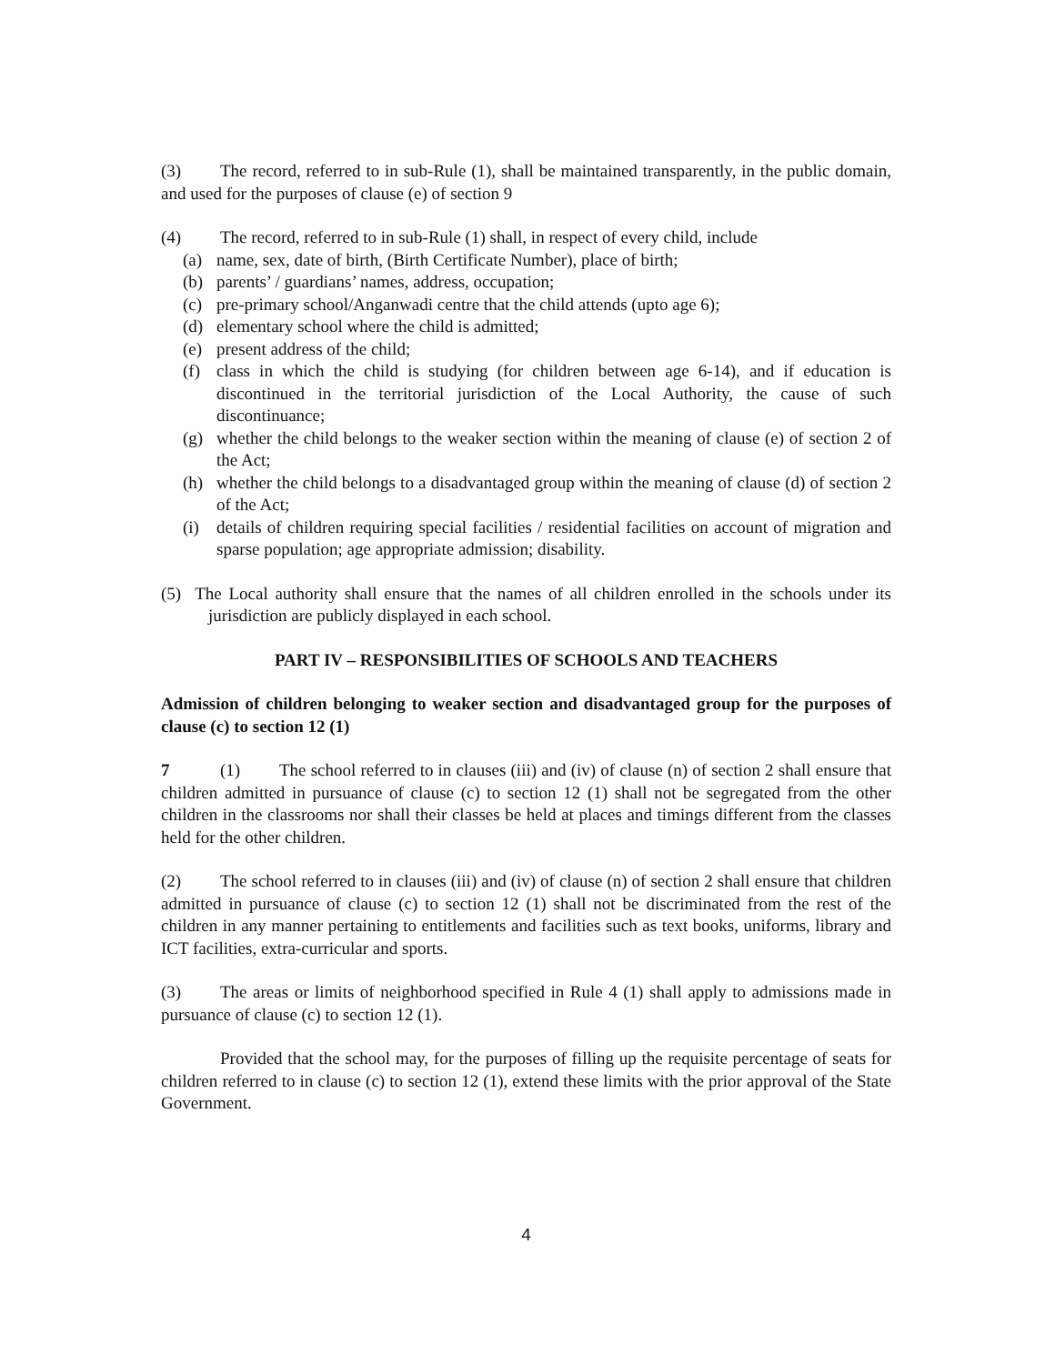(3) The record, referred to in sub-Rule (1), shall be maintained transparently, in the public domain, and used for the purposes of clause (e) of section 9
(4) The record, referred to in sub-Rule (1) shall, in respect of every child, include
(a) name, sex, date of birth, (Birth Certificate Number), place of birth;
(b) parents’ / guardians’ names, address, occupation;
(c) pre-primary school/Anganwadi centre that the child attends (upto age 6);
(d) elementary school where the child is admitted;
(e) present address of the child;
(f) class in which the child is studying (for children between age 6-14), and if education is discontinued in the territorial jurisdiction of the Local Authority, the cause of such discontinuance;
(g) whether the child belongs to the weaker section within the meaning of clause (e) of section 2 of the Act;
(h) whether the child belongs to a disadvantaged group within the meaning of clause (d) of section 2 of the Act;
(i) details of children requiring special facilities / residential facilities on account of migration and sparse population; age appropriate admission; disability.
(5) The Local authority shall ensure that the names of all children enrolled in the schools under its jurisdiction are publicly displayed in each school.
PART IV – RESPONSIBILITIES OF SCHOOLS AND TEACHERS
Admission of children belonging to weaker section and disadvantaged group for the purposes of clause (c) to section 12 (1)
7 (1) The school referred to in clauses (iii) and (iv) of clause (n) of section 2 shall ensure that children admitted in pursuance of clause (c) to section 12 (1) shall not be segregated from the other children in the classrooms nor shall their classes be held at places and timings different from the classes held for the other children.
(2) The school referred to in clauses (iii) and (iv) of clause (n) of section 2 shall ensure that children admitted in pursuance of clause (c) to section 12 (1) shall not be discriminated from the rest of the children in any manner pertaining to entitlements and facilities such as text books, uniforms, library and ICT facilities, extra-curricular and sports.
(3) The areas or limits of neighborhood specified in Rule 4 (1) shall apply to admissions made in pursuance of clause (c) to section 12 (1).
Provided that the school may, for the purposes of filling up the requisite percentage of seats for children referred to in clause (c) to section 12 (1), extend these limits with the prior approval of the State Government.
4